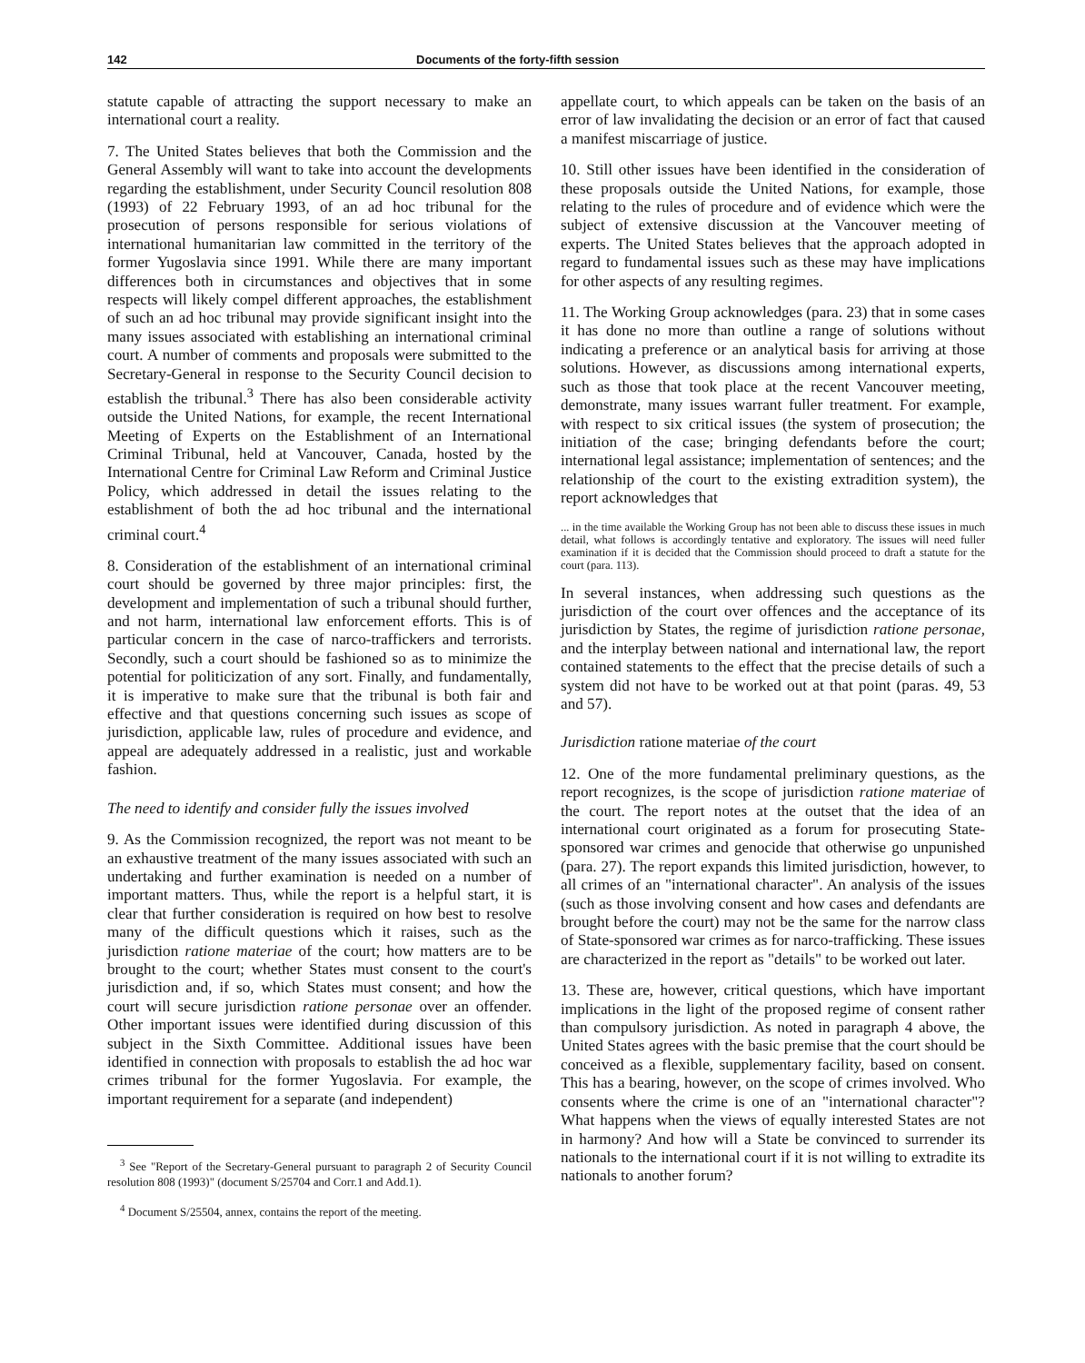142 Documents of the forty-fifth session
statute capable of attracting the support necessary to make an international court a reality.
7. The United States believes that both the Commission and the General Assembly will want to take into account the developments regarding the establishment, under Security Council resolution 808 (1993) of 22 February 1993, of an ad hoc tribunal for the prosecution of persons responsible for serious violations of international humanitarian law committed in the territory of the former Yugoslavia since 1991. While there are many important differences both in circumstances and objectives that in some respects will likely compel different approaches, the establishment of such an ad hoc tribunal may provide significant insight into the many issues associated with establishing an international criminal court. A number of comments and proposals were submitted to the Secretary-General in response to the Security Council decision to establish the tribunal.<sup>3</sup> There has also been considerable activity outside the United Nations, for example, the recent International Meeting of Experts on the Establishment of an International Criminal Tribunal, held at Vancouver, Canada, hosted by the International Centre for Criminal Law Reform and Criminal Justice Policy, which addressed in detail the issues relating to the establishment of both the ad hoc tribunal and the international criminal court.<sup>4</sup>
8. Consideration of the establishment of an international criminal court should be governed by three major principles: first, the development and implementation of such a tribunal should further, and not harm, international law enforcement efforts. This is of particular concern in the case of narco-traffickers and terrorists. Secondly, such a court should be fashioned so as to minimize the potential for politicization of any sort. Finally, and fundamentally, it is imperative to make sure that the tribunal is both fair and effective and that questions concerning such issues as scope of jurisdiction, applicable law, rules of procedure and evidence, and appeal are adequately addressed in a realistic, just and workable fashion.
The need to identify and consider fully the issues involved
9. As the Commission recognized, the report was not meant to be an exhaustive treatment of the many issues associated with such an undertaking and further examination is needed on a number of important matters. Thus, while the report is a helpful start, it is clear that further consideration is required on how best to resolve many of the difficult questions which it raises, such as the jurisdiction ratione materiae of the court; how matters are to be brought to the court; whether States must consent to the court's jurisdiction and, if so, which States must consent; and how the court will secure jurisdiction ratione personae over an offender. Other important issues were identified during discussion of this subject in the Sixth Committee. Additional issues have been identified in connection with proposals to establish the ad hoc war crimes tribunal for the former Yugoslavia. For example, the important requirement for a separate (and independent)
<sup>3</sup> See "Report of the Secretary-General pursuant to paragraph 2 of Security Council resolution 808 (1993)" (document S/25704 and Corr.1 and Add.1).
<sup>4</sup> Document S/25504, annex, contains the report of the meeting.
appellate court, to which appeals can be taken on the basis of an error of law invalidating the decision or an error of fact that caused a manifest miscarriage of justice.
10. Still other issues have been identified in the consideration of these proposals outside the United Nations, for example, those relating to the rules of procedure and of evidence which were the subject of extensive discussion at the Vancouver meeting of experts. The United States believes that the approach adopted in regard to fundamental issues such as these may have implications for other aspects of any resulting regimes.
11. The Working Group acknowledges (para. 23) that in some cases it has done no more than outline a range of solutions without indicating a preference or an analytical basis for arriving at those solutions. However, as discussions among international experts, such as those that took place at the recent Vancouver meeting, demonstrate, many issues warrant fuller treatment. For example, with respect to six critical issues (the system of prosecution; the initiation of the case; bringing defendants before the court; international legal assistance; implementation of sentences; and the relationship of the court to the existing extradition system), the report acknowledges that
... in the time available the Working Group has not been able to discuss these issues in much detail, what follows is accordingly tentative and exploratory. The issues will need fuller examination if it is decided that the Commission should proceed to draft a statute for the court (para. 113).
In several instances, when addressing such questions as the jurisdiction of the court over offences and the acceptance of its jurisdiction by States, the regime of jurisdiction ratione personae, and the interplay between national and international law, the report contained statements to the effect that the precise details of such a system did not have to be worked out at that point (paras. 49, 53 and 57).
Jurisdiction ratione materiae of the court
12. One of the more fundamental preliminary questions, as the report recognizes, is the scope of jurisdiction ratione materiae of the court. The report notes at the outset that the idea of an international court originated as a forum for prosecuting State-sponsored war crimes and genocide that otherwise go unpunished (para. 27). The report expands this limited jurisdiction, however, to all crimes of an "international character". An analysis of the issues (such as those involving consent and how cases and defendants are brought before the court) may not be the same for the narrow class of State-sponsored war crimes as for narco-trafficking. These issues are characterized in the report as "details" to be worked out later.
13. These are, however, critical questions, which have important implications in the light of the proposed regime of consent rather than compulsory jurisdiction. As noted in paragraph 4 above, the United States agrees with the basic premise that the court should be conceived as a flexible, supplementary facility, based on consent. This has a bearing, however, on the scope of crimes involved. Who consents where the crime is one of an "international character"? What happens when the views of equally interested States are not in harmony? And how will a State be convinced to surrender its nationals to the international court if it is not willing to extradite its nationals to another forum?